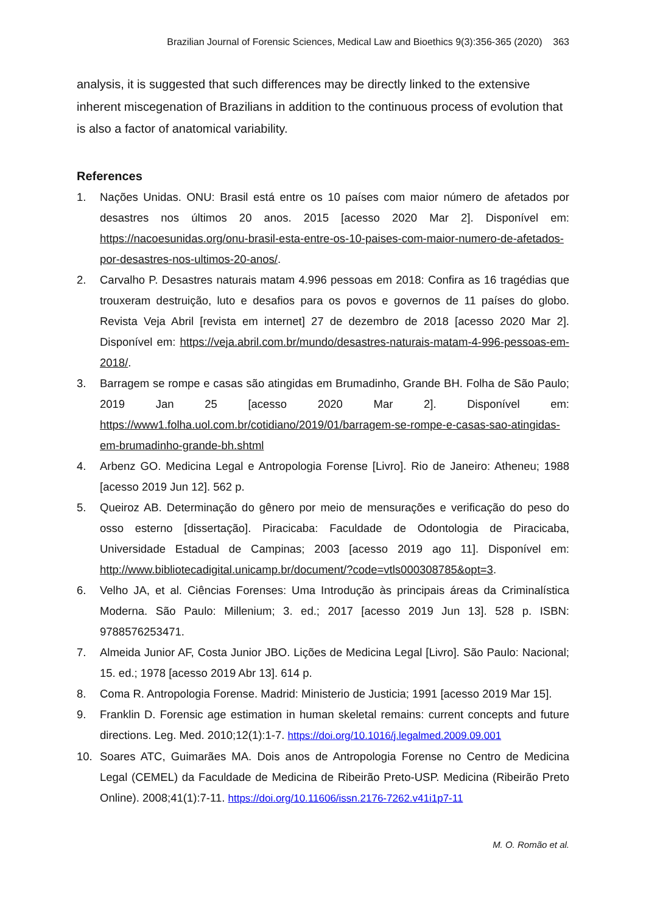Brazilian Journal of Forensic Sciences, Medical Law and Bioethics 9(3):356-365 (2020) 363
analysis, it is suggested that such differences may be directly linked to the extensive inherent miscegenation of Brazilians in addition to the continuous process of evolution that is also a factor of anatomical variability.
References
1. Nações Unidas. ONU: Brasil está entre os 10 países com maior número de afetados por desastres nos últimos 20 anos. 2015 [acesso 2020 Mar 2]. Disponível em: https://nacoesunidas.org/onu-brasil-esta-entre-os-10-paises-com-maior-numero-de-afetados-por-desastres-nos-ultimos-20-anos/.
2. Carvalho P. Desastres naturais matam 4.996 pessoas em 2018: Confira as 16 tragédias que trouxeram destruição, luto e desafios para os povos e governos de 11 países do globo. Revista Veja Abril [revista em internet] 27 de dezembro de 2018 [acesso 2020 Mar 2]. Disponível em: https://veja.abril.com.br/mundo/desastres-naturais-matam-4-996-pessoas-em-2018/.
3. Barragem se rompe e casas são atingidas em Brumadinho, Grande BH. Folha de São Paulo; 2019 Jan 25 [acesso 2020 Mar 2]. Disponível em: https://www1.folha.uol.com.br/cotidiano/2019/01/barragem-se-rompe-e-casas-sao-atingidas-em-brumadinho-grande-bh.shtml
4. Arbenz GO. Medicina Legal e Antropologia Forense [Livro]. Rio de Janeiro: Atheneu; 1988 [acesso 2019 Jun 12]. 562 p.
5. Queiroz AB. Determinação do gênero por meio de mensurações e verificação do peso do osso esterno [dissertação]. Piracicaba: Faculdade de Odontologia de Piracicaba, Universidade Estadual de Campinas; 2003 [acesso 2019 ago 11]. Disponível em: http://www.bibliotecadigital.unicamp.br/document/?code=vtls000308785&opt=3.
6. Velho JA, et al. Ciências Forenses: Uma Introdução às principais áreas da Criminalística Moderna. São Paulo: Millenium; 3. ed.; 2017 [acesso 2019 Jun 13]. 528 p. ISBN: 9788576253471.
7. Almeida Junior AF, Costa Junior JBO. Lições de Medicina Legal [Livro]. São Paulo: Nacional; 15. ed.; 1978 [acesso 2019 Abr 13]. 614 p.
8. Coma R. Antropologia Forense. Madrid: Ministerio de Justicia; 1991 [acesso 2019 Mar 15].
9. Franklin D. Forensic age estimation in human skeletal remains: current concepts and future directions. Leg. Med. 2010;12(1):1-7. https://doi.org/10.1016/j.legalmed.2009.09.001
10. Soares ATC, Guimarães MA. Dois anos de Antropologia Forense no Centro de Medicina Legal (CEMEL) da Faculdade de Medicina de Ribeirão Preto-USP. Medicina (Ribeirão Preto Online). 2008;41(1):7-11. https://doi.org/10.11606/issn.2176-7262.v41i1p7-11
M. O. Romão et al.